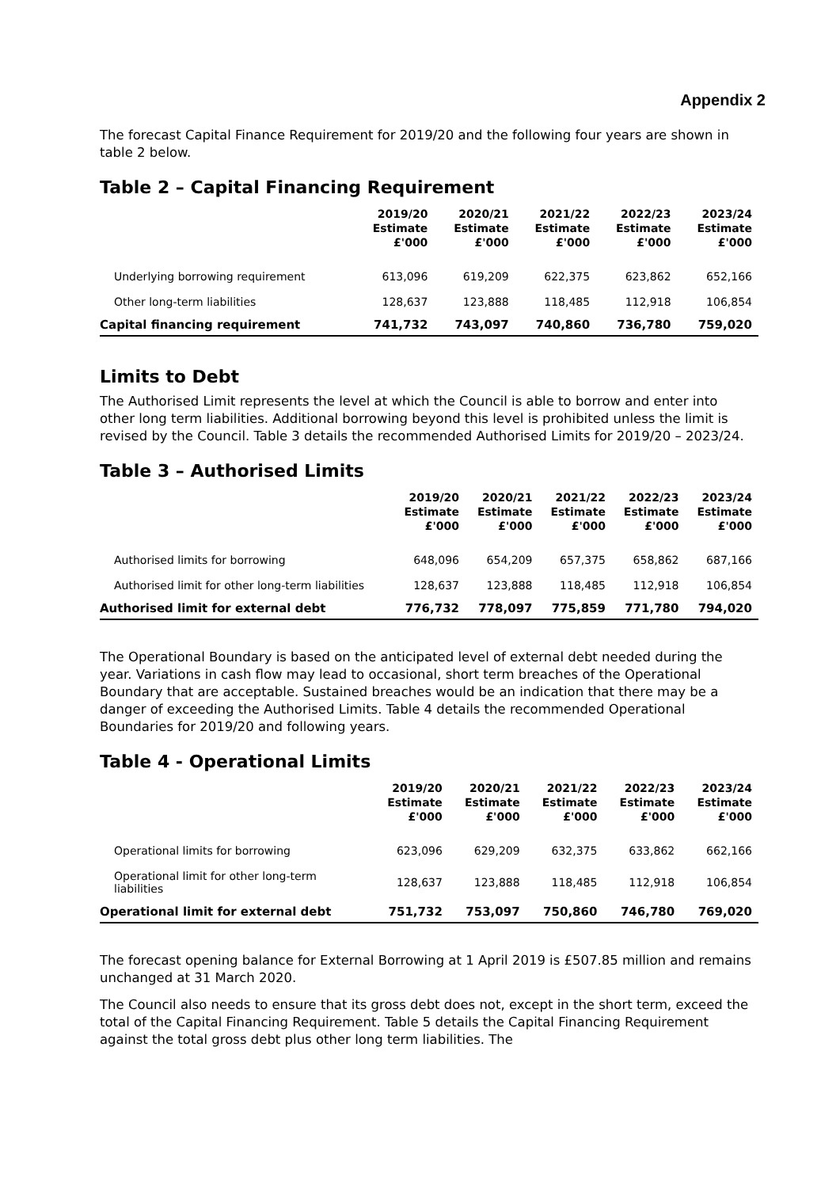Appendix 2
The forecast Capital Finance Requirement for 2019/20 and the following four years are shown in table 2 below.
Table 2 – Capital Financing Requirement
| | 2019/20 Estimate £'000 | 2020/21 Estimate £'000 | 2021/22 Estimate £'000 | 2022/23 Estimate £'000 | 2023/24 Estimate £'000 |
| --- | --- | --- | --- | --- | --- |
| Underlying borrowing requirement | 613,096 | 619,209 | 622,375 | 623,862 | 652,166 |
| Other long-term liabilities | 128,637 | 123,888 | 118,485 | 112,918 | 106,854 |
| Capital financing requirement | 741,732 | 743,097 | 740,860 | 736,780 | 759,020 |
Limits to Debt
The Authorised Limit represents the level at which the Council is able to borrow and enter into other long term liabilities. Additional borrowing beyond this level is prohibited unless the limit is revised by the Council. Table 3 details the recommended Authorised Limits for 2019/20 – 2023/24.
Table 3 – Authorised Limits
| | 2019/20 Estimate £'000 | 2020/21 Estimate £'000 | 2021/22 Estimate £'000 | 2022/23 Estimate £'000 | 2023/24 Estimate £'000 |
| --- | --- | --- | --- | --- | --- |
| Authorised limits for borrowing | 648,096 | 654,209 | 657,375 | 658,862 | 687,166 |
| Authorised limit for other long-term liabilities | 128,637 | 123,888 | 118,485 | 112,918 | 106,854 |
| Authorised limit for external debt | 776,732 | 778,097 | 775,859 | 771,780 | 794,020 |
The Operational Boundary is based on the anticipated level of external debt needed during the year. Variations in cash flow may lead to occasional, short term breaches of the Operational Boundary that are acceptable. Sustained breaches would be an indication that there may be a danger of exceeding the Authorised Limits. Table 4 details the recommended Operational Boundaries for 2019/20 and following years.
Table 4 - Operational Limits
| | 2019/20 Estimate £'000 | 2020/21 Estimate £'000 | 2021/22 Estimate £'000 | 2022/23 Estimate £'000 | 2023/24 Estimate £'000 |
| --- | --- | --- | --- | --- | --- |
| Operational limits for borrowing | 623,096 | 629,209 | 632,375 | 633,862 | 662,166 |
| Operational limit for other long-term liabilities | 128,637 | 123,888 | 118,485 | 112,918 | 106,854 |
| Operational limit for external debt | 751,732 | 753,097 | 750,860 | 746,780 | 769,020 |
The forecast opening balance for External Borrowing at 1 April 2019 is £507.85 million and remains unchanged at 31 March 2020.
The Council also needs to ensure that its gross debt does not, except in the short term, exceed the total of the Capital Financing Requirement. Table 5 details the Capital Financing Requirement against the total gross debt plus other long term liabilities. The